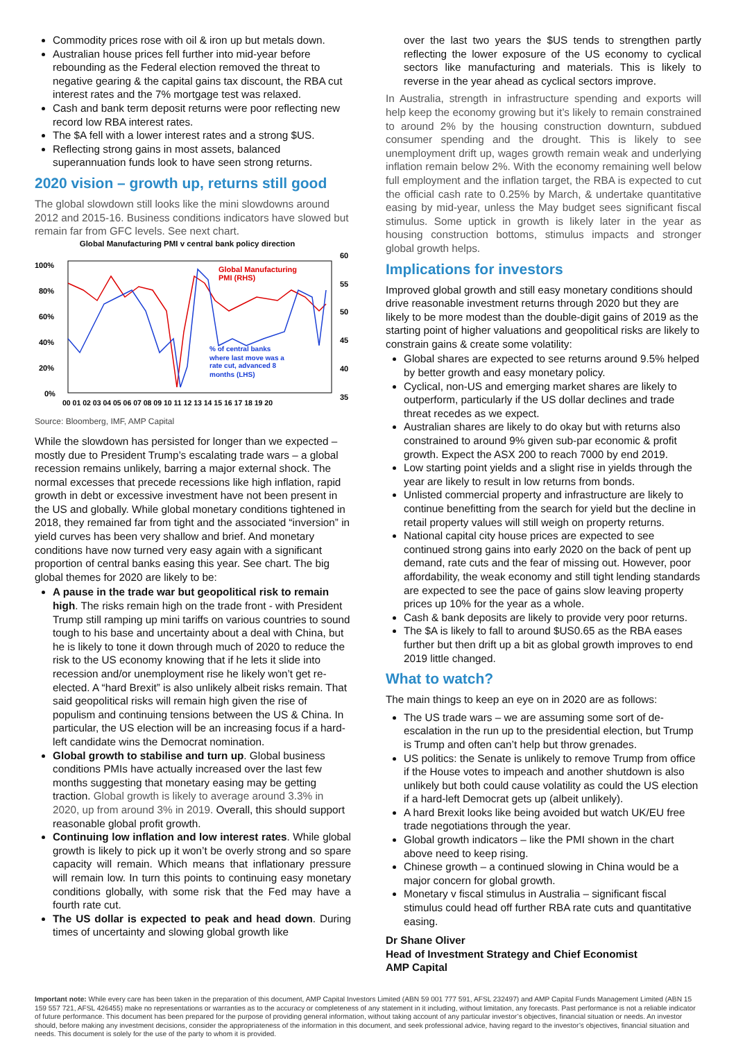Commodity prices rose with oil & iron up but metals down.
Australian house prices fell further into mid-year before rebounding as the Federal election removed the threat to negative gearing & the capital gains tax discount, the RBA cut interest rates and the 7% mortgage test was relaxed.
Cash and bank term deposit returns were poor reflecting new record low RBA interest rates.
The $A fell with a lower interest rates and a strong $US.
Reflecting strong gains in most assets, balanced superannuation funds look to have seen strong returns.
2020 vision – growth up, returns still good
The global slowdown still looks like the mini slowdowns around 2012 and 2015-16. Business conditions indicators have slowed but remain far from GFC levels. See next chart.
Global Manufacturing PMI v central bank policy direction
100%
80%
60%
40%
20%
0%
60
55
50
45
40
35
Global Manufacturing
PMI (RHS)
% of central banks
where last move was a
rate cut, advanced 8
months (LHS)
00 01 02 03 04 05 06 07 08 09 10 11 12 13 14 15 16 17 18 19 20
Source: Bloomberg, IMF, AMP Capital
While the slowdown has persisted for longer than we expected – mostly due to President Trump’s escalating trade wars – a global recession remains unlikely, barring a major external shock. The normal excesses that precede recessions like high inflation, rapid growth in debt or excessive investment have not been present in the US and globally. While global monetary conditions tightened in 2018, they remained far from tight and the associated “inversion” in yield curves has been very shallow and brief. And monetary conditions have now turned very easy again with a significant proportion of central banks easing this year. See chart. The big global themes for 2020 are likely to be:
A pause in the trade war but geopolitical risk to remain high. The risks remain high on the trade front - with President Trump still ramping up mini tariffs on various countries to sound tough to his base and uncertainty about a deal with China, but he is likely to tone it down through much of 2020 to reduce the risk to the US economy knowing that if he lets it slide into recession and/or unemployment rise he likely won’t get re-elected. A “hard Brexit” is also unlikely albeit risks remain. That said geopolitical risks will remain high given the rise of populism and continuing tensions between the US & China. In particular, the US election will be an increasing focus if a hard-left candidate wins the Democrat nomination.
Global growth to stabilise and turn up. Global business conditions PMIs have actually increased over the last few months suggesting that monetary easing may be getting traction. Global growth is likely to average around 3.3% in 2020, up from around 3% in 2019. Overall, this should support reasonable global profit growth.
Continuing low inflation and low interest rates. While global growth is likely to pick up it won’t be overly strong and so spare capacity will remain. Which means that inflationary pressure will remain low. In turn this points to continuing easy monetary conditions globally, with some risk that the Fed may have a fourth rate cut.
The US dollar is expected to peak and head down. During times of uncertainty and slowing global growth like
over the last two years the $US tends to strengthen partly reflecting the lower exposure of the US economy to cyclical sectors like manufacturing and materials. This is likely to reverse in the year ahead as cyclical sectors improve.
In Australia, strength in infrastructure spending and exports will help keep the economy growing but it’s likely to remain constrained to around 2% by the housing construction downturn, subdued consumer spending and the drought. This is likely to see unemployment drift up, wages growth remain weak and underlying inflation remain below 2%. With the economy remaining well below full employment and the inflation target, the RBA is expected to cut the official cash rate to 0.25% by March, & undertake quantitative easing by mid-year, unless the May budget sees significant fiscal stimulus. Some uptick in growth is likely later in the year as housing construction bottoms, stimulus impacts and stronger global growth helps.
Implications for investors
Improved global growth and still easy monetary conditions should drive reasonable investment returns through 2020 but they are likely to be more modest than the double-digit gains of 2019 as the starting point of higher valuations and geopolitical risks are likely to constrain gains & create some volatility:
Global shares are expected to see returns around 9.5% helped by better growth and easy monetary policy.
Cyclical, non-US and emerging market shares are likely to outperform, particularly if the US dollar declines and trade threat recedes as we expect.
Australian shares are likely to do okay but with returns also constrained to around 9% given sub-par economic & profit growth. Expect the ASX 200 to reach 7000 by end 2019.
Low starting point yields and a slight rise in yields through the year are likely to result in low returns from bonds.
Unlisted commercial property and infrastructure are likely to continue benefitting from the search for yield but the decline in retail property values will still weigh on property returns.
National capital city house prices are expected to see continued strong gains into early 2020 on the back of pent up demand, rate cuts and the fear of missing out. However, poor affordability, the weak economy and still tight lending standards are expected to see the pace of gains slow leaving property prices up 10% for the year as a whole.
Cash & bank deposits are likely to provide very poor returns.
The $A is likely to fall to around $US0.65 as the RBA eases further but then drift up a bit as global growth improves to end 2019 little changed.
What to watch?
The main things to keep an eye on in 2020 are as follows:
The US trade wars – we are assuming some sort of de-escalation in the run up to the presidential election, but Trump is Trump and often can’t help but throw grenades.
US politics: the Senate is unlikely to remove Trump from office if the House votes to impeach and another shutdown is also unlikely but both could cause volatility as could the US election if a hard-left Democrat gets up (albeit unlikely).
A hard Brexit looks like being avoided but watch UK/EU free trade negotiations through the year.
Global growth indicators – like the PMI shown in the chart above need to keep rising.
Chinese growth – a continued slowing in China would be a major concern for global growth.
Monetary v fiscal stimulus in Australia – significant fiscal stimulus could head off further RBA rate cuts and quantitative easing.
Dr Shane Oliver
Head of Investment Strategy and Chief Economist
AMP Capital
Important note: While every care has been taken in the preparation of this document, AMP Capital Investors Limited (ABN 59 001 777 591, AFSL 232497) and AMP Capital Funds Management Limited (ABN 15 159 557 721, AFSL 426455) make no representations or warranties as to the accuracy or completeness of any statement in it including, without limitation, any forecasts. Past performance is not a reliable indicator of future performance. This document has been prepared for the purpose of providing general information, without taking account of any particular investor’s objectives, financial situation or needs. An investor should, before making any investment decisions, consider the appropriateness of the information in this document, and seek professional advice, having regard to the investor’s objectives, financial situation and needs. This document is solely for the use of the party to whom it is provided.